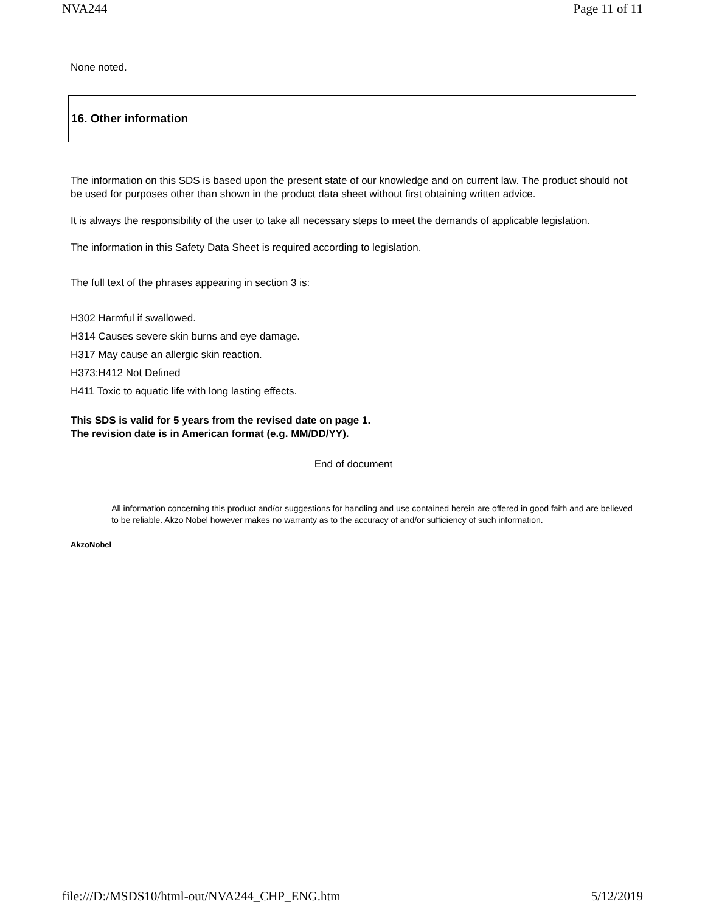NVA244 Page 11 of 11
None noted.
16. Other information
The information on this SDS is based upon the present state of our knowledge and on current law. The product should not be used for purposes other than shown in the product data sheet without first obtaining written advice.
It is always the responsibility of the user to take all necessary steps to meet the demands of applicable legislation.
The information in this Safety Data Sheet is required according to legislation.
The full text of the phrases appearing in section 3 is:
H302 Harmful if swallowed.
H314 Causes severe skin burns and eye damage.
H317 May cause an allergic skin reaction.
H373:H412 Not Defined
H411 Toxic to aquatic life with long lasting effects.
This SDS is valid for 5 years from the revised date on page 1.
The revision date is in American format (e.g. MM/DD/YY).
End of document
AkzoNobel
All information concerning this product and/or suggestions for handling and use contained herein are offered in good faith and are believed to be reliable. Akzo Nobel however makes no warranty as to the accuracy of and/or sufficiency of such information.
file:///D:/MSDS10/html-out/NVA244_CHP_ENG.htm 5/12/2019